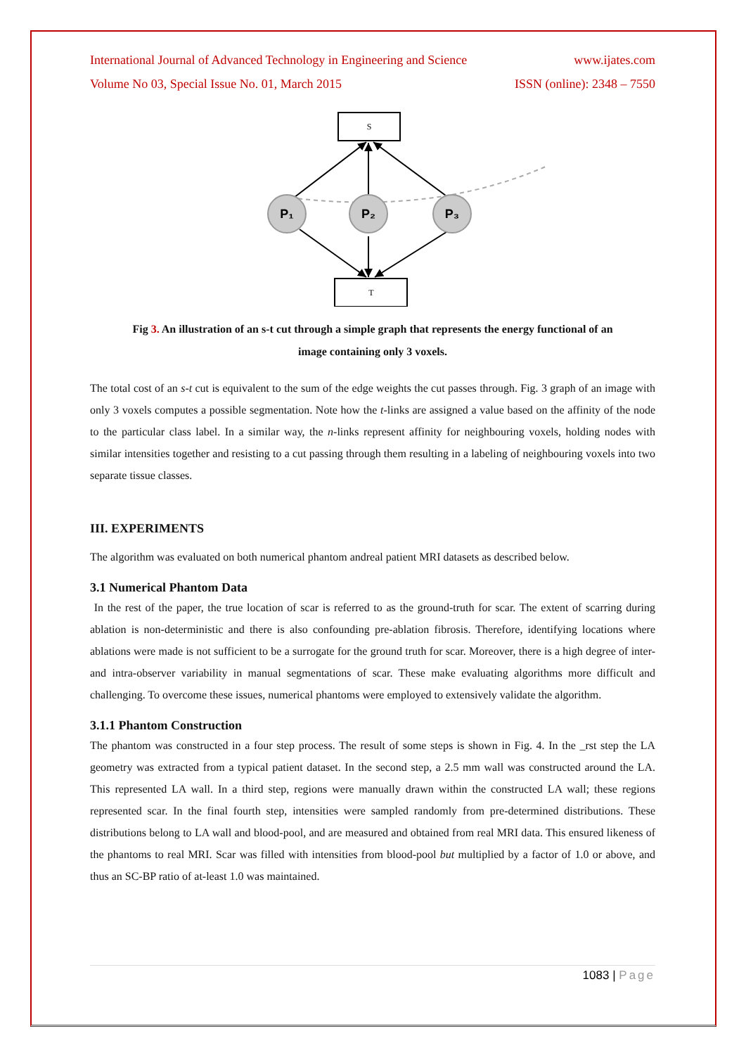International Journal of Advanced Technology in Engineering and Science www.ijates.com
Volume No 03, Special Issue No. 01, March 2015 ISSN (online): 2348 – 7550
S
T
P₁
P₂
P₃
Fig 3. An illustration of an s-t cut through a simple graph that represents the energy functional of an
image containing only 3 voxels.
The total cost of an s-t cut is equivalent to the sum of the edge weights the cut passes through. Fig. 3 graph of an image with only 3 voxels computes a possible segmentation. Note how the t-links are assigned a value based on the affinity of the node to the particular class label. In a similar way, the n-links represent affinity for neighbouring voxels, holding nodes with similar intensities together and resisting to a cut passing through them resulting in a labeling of neighbouring voxels into two separate tissue classes.
III. EXPERIMENTS
The algorithm was evaluated on both numerical phantom andreal patient MRI datasets as described below.
3.1 Numerical Phantom Data
In the rest of the paper, the true location of scar is referred to as the ground-truth for scar. The extent of scarring during ablation is non-deterministic and there is also confounding pre-ablation fibrosis. Therefore, identifying locations where ablations were made is not sufficient to be a surrogate for the ground truth for scar. Moreover, there is a high degree of inter- and intra-observer variability in manual segmentations of scar. These make evaluating algorithms more difficult and challenging. To overcome these issues, numerical phantoms were employed to extensively validate the algorithm.
3.1.1 Phantom Construction
The phantom was constructed in a four step process. The result of some steps is shown in Fig. 4. In the _rst step the LA geometry was extracted from a typical patient dataset. In the second step, a 2.5 mm wall was constructed around the LA. This represented LA wall. In a third step, regions were manually drawn within the constructed LA wall; these regions represented scar. In the final fourth step, intensities were sampled randomly from pre-determined distributions. These distributions belong to LA wall and blood-pool, and are measured and obtained from real MRI data. This ensured likeness of the phantoms to real MRI. Scar was filled with intensities from blood-pool but multiplied by a factor of 1.0 or above, and thus an SC-BP ratio of at-least 1.0 was maintained.
1083 | Page